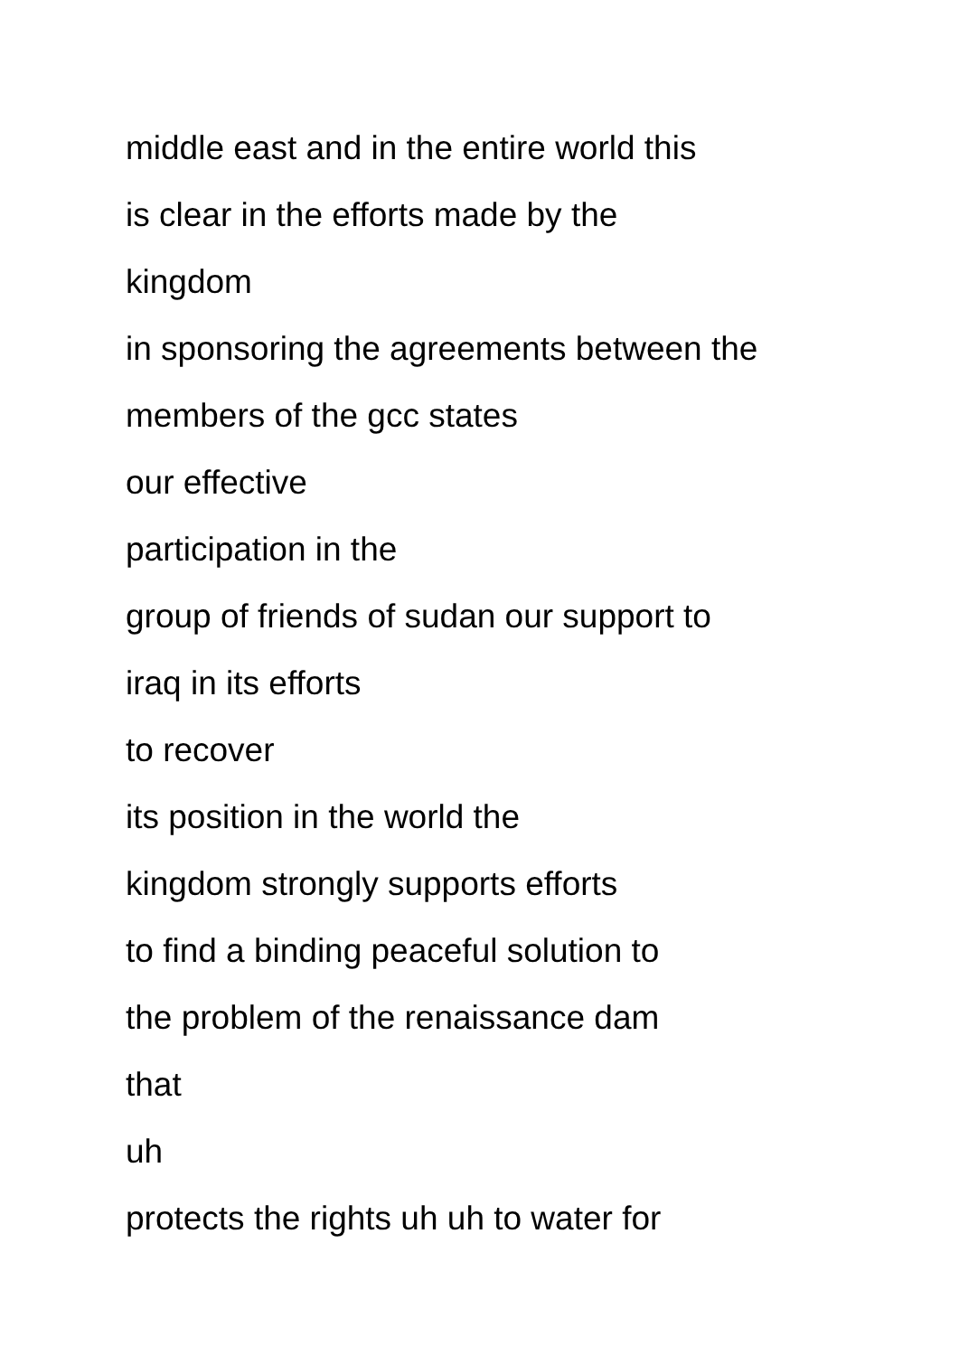middle east and in the entire world this
is clear in the efforts made by the
kingdom
in sponsoring the agreements between the
members of the gcc states
our effective
participation in the
group of friends of sudan our support to
iraq in its efforts
to recover
its position in the world the
kingdom strongly supports efforts
to find a binding peaceful solution to
the problem of the renaissance dam
that
uh
protects the rights uh uh to water for